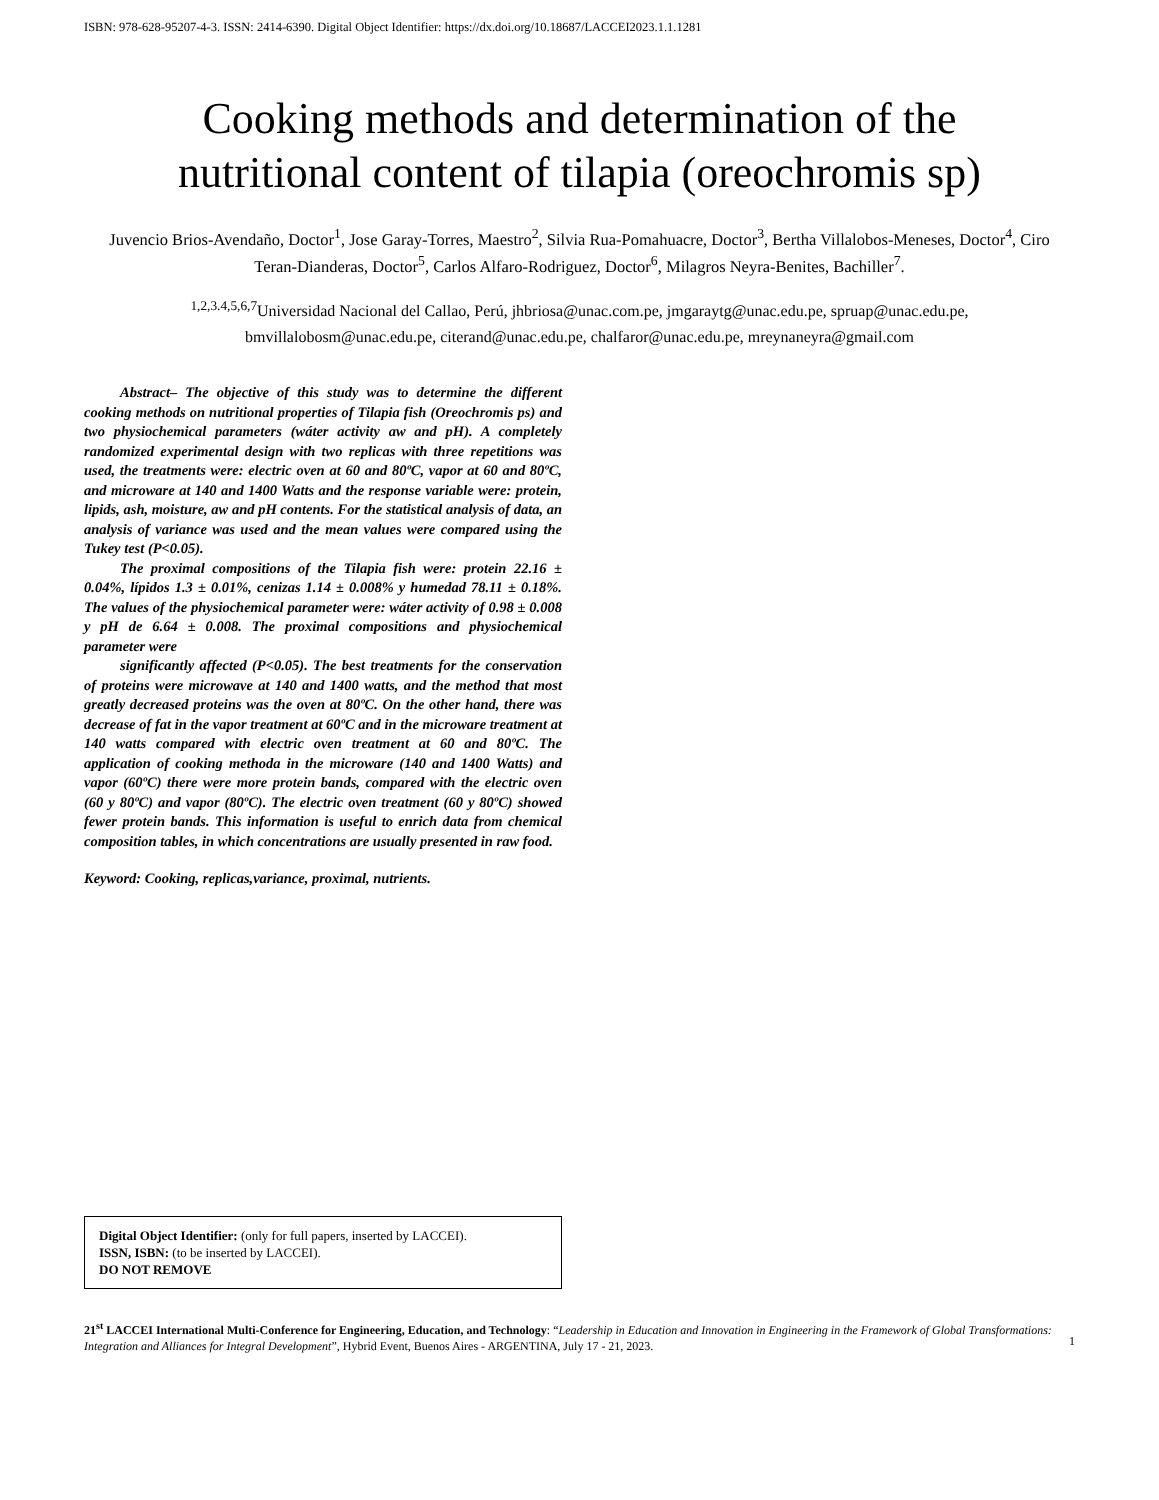ISBN: 978-628-95207-4-3. ISSN: 2414-6390. Digital Object Identifier: https://dx.doi.org/10.18687/LACCEI2023.1.1.1281
Cooking methods and determination of the
nutritional content of tilapia (oreochromis sp)
Juvencio Brios-Avendaño, Doctor<sup>1</sup>, Jose Garay-Torres, Maestro<sup>2</sup>, Silvia Rua-Pomahuacre, Doctor<sup>3</sup>, Bertha Villalobos-Meneses, Doctor<sup>4</sup>, Ciro Teran-Dianderas, Doctor<sup>5</sup>, Carlos Alfaro-Rodriguez, Doctor<sup>6</sup>, Milagros Neyra-Benites, Bachiller<sup>7</sup>.
<sup>1,2,3.4,5,6,7</sup>Universidad Nacional del Callao, Perú, jhbriosa@unac.com.pe, jmgaraytg@unac.edu.pe, spruap@unac.edu.pe, bmvillalobosm@unac.edu.pe, citerand@unac.edu.pe, chalfaror@unac.edu.pe, mreynaneyra@gmail.com
Abstract– The objective of this study was to determine the different cooking methods on nutritional properties of Tilapia fish (Oreochromis ps) and two physiochemical parameters (wáter activity aw and pH). A completely randomized experimental design with two replicas with three repetitions was used, the treatments were: electric oven at 60 and 80ºC, vapor at 60 and 80ºC, and microware at 140 and 1400 Watts and the response variable were: protein, lipids, ash, moisture, aw and pH contents. For the statistical analysis of data, an analysis of variance was used and the mean values were compared using the Tukey test (P<0.05).
The proximal compositions of the Tilapia fish were: protein 22.16 ± 0.04%, lípidos 1.3 ± 0.01%, cenizas 1.14 ± 0.008% y humedad 78.11 ± 0.18%. The values of the physiochemical parameter were: wáter activity of 0.98 ± 0.008 y pH de 6.64 ± 0.008. The proximal compositions and physiochemical parameter were
significantly affected (P<0.05). The best treatments for the conservation of proteins were microwave at 140 and 1400 watts, and the method that most greatly decreased proteins was the oven at 80ºC. On the other hand, there was decrease of fat in the vapor treatment at 60ºC and in the microware treatment at 140 watts compared with electric oven treatment at 60 and 80ºC. The application of cooking methoda in the microware (140 and 1400 Watts) and vapor (60ºC) there were more protein bands, compared with the electric oven (60 y 80ºC) and vapor (80ºC). The electric oven treatment (60 y 80ºC) showed fewer protein bands. This information is useful to enrich data from chemical composition tables, in which concentrations are usually presented in raw food.
Keyword: Cooking, replicas,variance, proximal, nutrients.
Digital Object Identifier: (only for full papers, inserted by LACCEI).
ISSN, ISBN: (to be inserted by LACCEI).
DO NOT REMOVE
21<sup>st</sup> LACCEI International Multi-Conference for Engineering, Education, and Technology: “Leadership in Education and Innovation in Engineering in the Framework of Global Transformations: Integration and Alliances for Integral Development”, Hybrid Event, Buenos Aires - ARGENTINA, July 17 - 21, 2023.
1